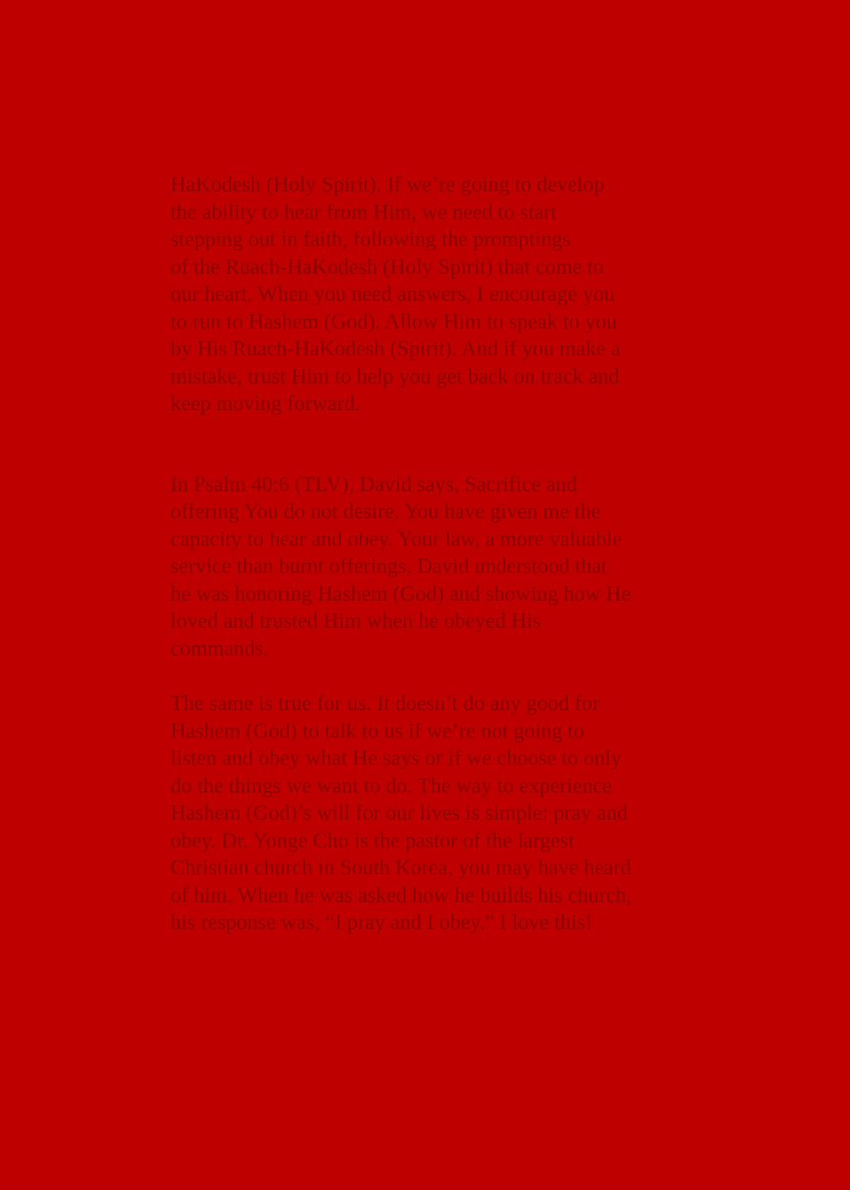HaKodesh (Holy Spirit). If we’re going to develop
the ability to hear from Him, we need to start
stepping out in faith, following the promptings
of the Ruach-HaKodesh (Holy Spirit) that come to
our heart. When you need answers, I encourage you
to run to Hashem (God). Allow Him to speak to you
by His Ruach-HaKodesh (Spirit). And if you make a
mistake, trust Him to help you get back on track and
keep moving forward.
In Psalm 40:6 (TLV), David says, Sacrifice and
offering You do not desire. You have given me the
capacity to hear and obey. Your law, a more valuable
service than burnt offerings. David understood that
he was honoring Hashem (God) and showing how He
loved and trusted Him when he obeyed His
commands.
The same is true for us. It doesn’t do any good for
Hashem (God) to talk to us if we’re not going to
listen and obey what He says or if we choose to only
do the things we want to do. The way to experience
Hashem (God)’s will for our lives is simple: pray and
obey. Dr. Yonge Cho is the pastor of the largest
Christian church in South Korea, you may have heard
of him. When he was asked how he builds his church,
his response was, “I pray and I obey.” I love this!